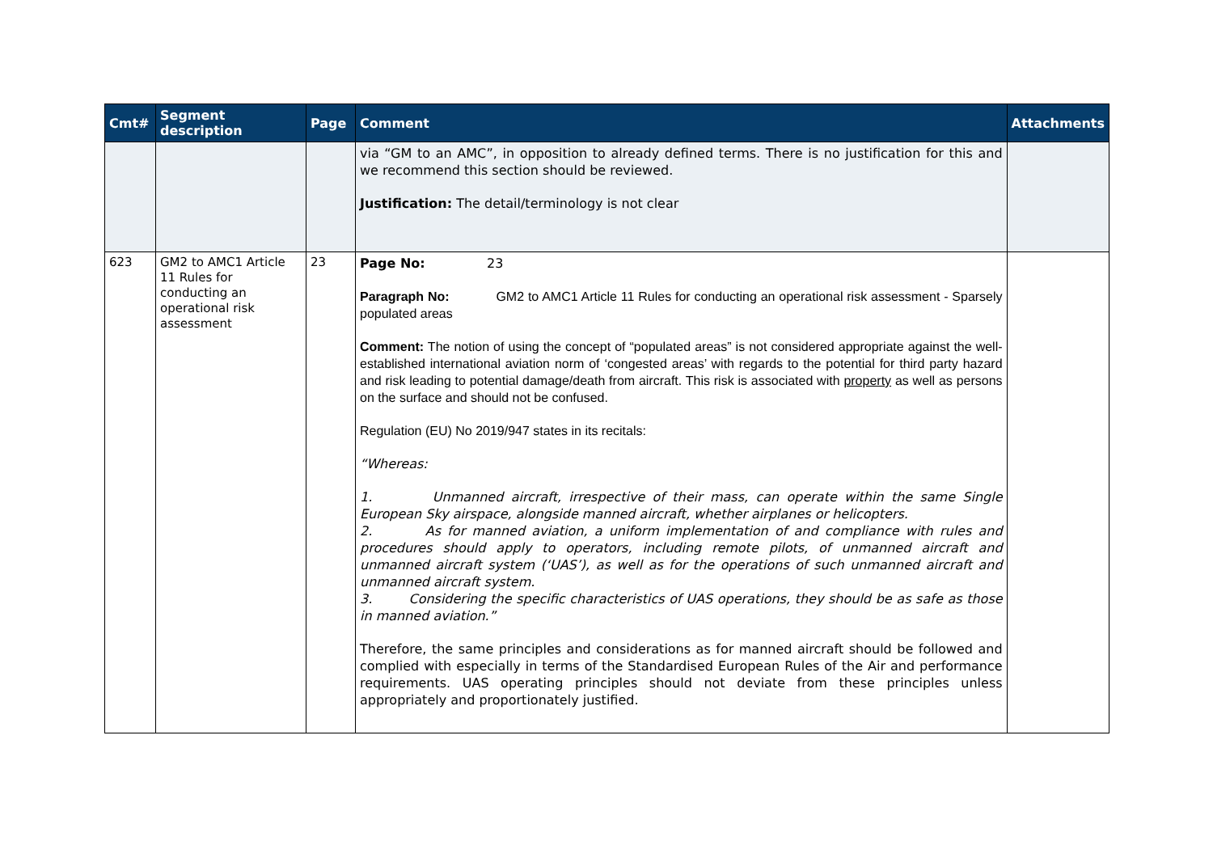| Cmt# | Segment description | Page | Comment | Attachments |
| --- | --- | --- | --- | --- |
| | | | via “GM to an AMC”, in opposition to already defined terms. There is no justification for this and we recommend this section should be reviewed. Justification: The detail/terminology is not clear | |
| 623 | GM2 to AMC1 Article 11 Rules for conducting an operational risk assessment | 23 | Page No: 23 Paragraph No: GM2 to AMC1 Article 11 Rules for conducting an operational risk assessment - Sparsely populated areas Comment: The notion of using the concept of “populated areas” is not considered appropriate against the well-established international aviation norm of ‘congested areas’ with regards to the potential for third party hazard and risk leading to potential damage/death from aircraft. This risk is associated with property as well as persons on the surface and should not be confused. Regulation (EU) No 2019/947 states in its recitals: “Whereas: 1. Unmanned aircraft, irrespective of their mass, can operate within the same Single European Sky airspace, alongside manned aircraft, whether airplanes or helicopters. 2. As for manned aviation, a uniform implementation of and compliance with rules and procedures should apply to operators, including remote pilots, of unmanned aircraft and unmanned aircraft system (‘UAS’), as well as for the operations of such unmanned aircraft and unmanned aircraft system. 3. Considering the specific characteristics of UAS operations, they should be as safe as those in manned aviation.” Therefore, the same principles and considerations as for manned aircraft should be followed and complied with especially in terms of the Standardised European Rules of the Air and performance requirements. UAS operating principles should not deviate from these principles unless appropriately and proportionately justified. | |